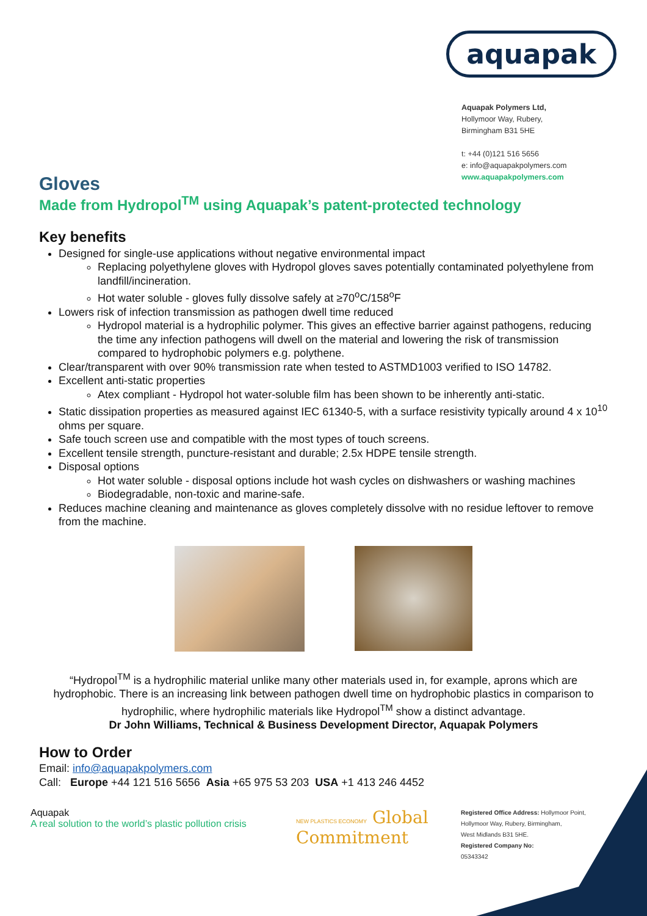aquapak
Aquapak Polymers Ltd,
Hollymoor Way, Rubery,
Birmingham B31 5HE
t: +44 (0)121 516 5656
e: info@aquapakpolymers.com
www.aquapakpolymers.com
Gloves
Made from Hydropol<sup>TM</sup> using Aquapak’s patent-protected technology
Key benefits
Designed for single-use applications without negative environmental impact
Replacing polyethylene gloves with Hydropol gloves saves potentially contaminated polyethylene from landfill/incineration.
Hot water soluble - gloves fully dissolve safely at ≥70<sup>o</sup>C/158<sup>o</sup>F
Lowers risk of infection transmission as pathogen dwell time reduced
Hydropol material is a hydrophilic polymer. This gives an effective barrier against pathogens, reducing the time any infection pathogens will dwell on the material and lowering the risk of transmission compared to hydrophobic polymers e.g. polythene.
Clear/transparent with over 90% transmission rate when tested to ASTMD1003 verified to ISO 14782.
Excellent anti-static properties
Atex compliant - Hydropol hot water-soluble film has been shown to be inherently anti-static.
Static dissipation properties as measured against IEC 61340-5, with a surface resistivity typically around 4 x 10<sup>10</sup> ohms per square.
Safe touch screen use and compatible with the most types of touch screens.
Excellent tensile strength, puncture-resistant and durable; 2.5x HDPE tensile strength.
Disposal options
Hot water soluble - disposal options include hot wash cycles on dishwashers or washing machines
Biodegradable, non-toxic and marine-safe.
Reduces machine cleaning and maintenance as gloves completely dissolve with no residue leftover to remove from the machine.
“Hydropol<sup>TM</sup> is a hydrophilic material unlike many other materials used in, for example, aprons which are hydrophobic. There is an increasing link between pathogen dwell time on hydrophobic plastics in comparison to hydrophilic, where hydrophilic materials like Hydropol<sup>TM</sup> show a distinct advantage.
Dr John Williams, Technical & Business Development Director, Aquapak Polymers
How to Order
Email: info@aquapakpolymers.com
Call: Europe +44 121 516 5656 Asia +65 975 53 203 USA +1 413 246 4452
Aquapak
A real solution to the world’s plastic pollution crisis
NEW PLASTICS ECONOMY Global Commitment
Registered Office Address: Hollymoor Point,
Hollymoor Way, Rubery, Birmingham,
West Midlands B31 5HE.
Registered Company No:
05343342